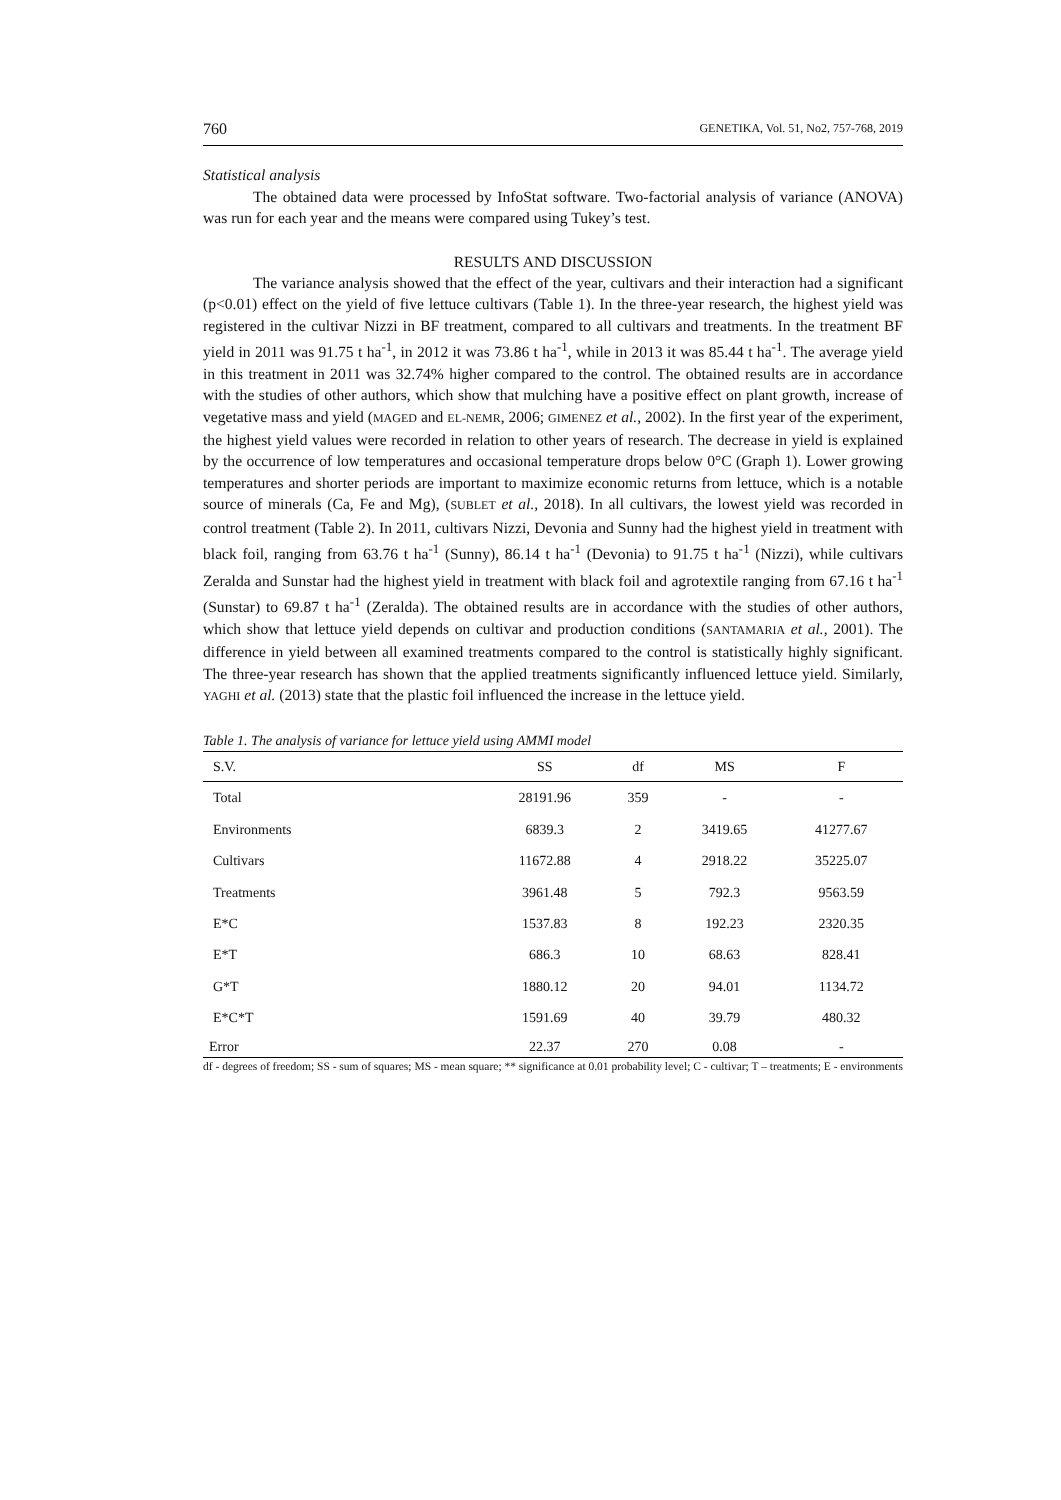760 GENETIKA, Vol. 51, No2, 757-768, 2019
Statistical analysis
The obtained data were processed by InfoStat software. Two-factorial analysis of variance (ANOVA) was run for each year and the means were compared using Tukey’s test.
RESULTS AND DISCUSSION
The variance analysis showed that the effect of the year, cultivars and their interaction had a significant (p<0.01) effect on the yield of five lettuce cultivars (Table 1). In the three-year research, the highest yield was registered in the cultivar Nizzi in BF treatment, compared to all cultivars and treatments. In the treatment BF yield in 2011 was 91.75 t ha<sup>-1</sup>, in 2012 it was 73.86 t ha<sup>-1</sup>, while in 2013 it was 85.44 t ha<sup>-1</sup>. The average yield in this treatment in 2011 was 32.74% higher compared to the control. The obtained results are in accordance with the studies of other authors, which show that mulching have a positive effect on plant growth, increase of vegetative mass and yield (MAGED and EL-NEMR, 2006; GIMENEZ et al., 2002). In the first year of the experiment, the highest yield values were recorded in relation to other years of research. The decrease in yield is explained by the occurrence of low temperatures and occasional temperature drops below 0°C (Graph 1). Lower growing temperatures and shorter periods are important to maximize economic returns from lettuce, which is a notable source of minerals (Ca, Fe and Mg), (SUBLET et al., 2018). In all cultivars, the lowest yield was recorded in control treatment (Table 2). In 2011, cultivars Nizzi, Devonia and Sunny had the highest yield in treatment with black foil, ranging from 63.76 t ha<sup>-1</sup> (Sunny), 86.14 t ha<sup>-1</sup> (Devonia) to 91.75 t ha<sup>-1</sup> (Nizzi), while cultivars Zeralda and Sunstar had the highest yield in treatment with black foil and agrotextile ranging from 67.16 t ha<sup>-1</sup> (Sunstar) to 69.87 t ha<sup>-1</sup> (Zeralda). The obtained results are in accordance with the studies of other authors, which show that lettuce yield depends on cultivar and production conditions (SANTAMARIA et al., 2001). The difference in yield between all examined treatments compared to the control is statistically highly significant. The three-year research has shown that the applied treatments significantly influenced lettuce yield. Similarly, YAGHI et al. (2013) state that the plastic foil influenced the increase in the lettuce yield.
Table 1. The analysis of variance for lettuce yield using AMMI model
| S.V. | SS | df | MS | F |
| --- | --- | --- | --- | --- |
| Total | 28191.96 | 359 | - | - |
| Environments | 6839.3 | 2 | 3419.65 | 41277.67 |
| Cultivars | 11672.88 | 4 | 2918.22 | 35225.07 |
| Treatments | 3961.48 | 5 | 792.3 | 9563.59 |
| E*C | 1537.83 | 8 | 192.23 | 2320.35 |
| E*T | 686.3 | 10 | 68.63 | 828.41 |
| G*T | 1880.12 | 20 | 94.01 | 1134.72 |
| E*C*T | 1591.69 | 40 | 39.79 | 480.32 |
| Error | 22.37 | 270 | 0.08 | - |
df - degrees of freedom; SS - sum of squares; MS - mean square; ** significance at 0.01 probability level; C - cultivar; T – treatments; E - environments